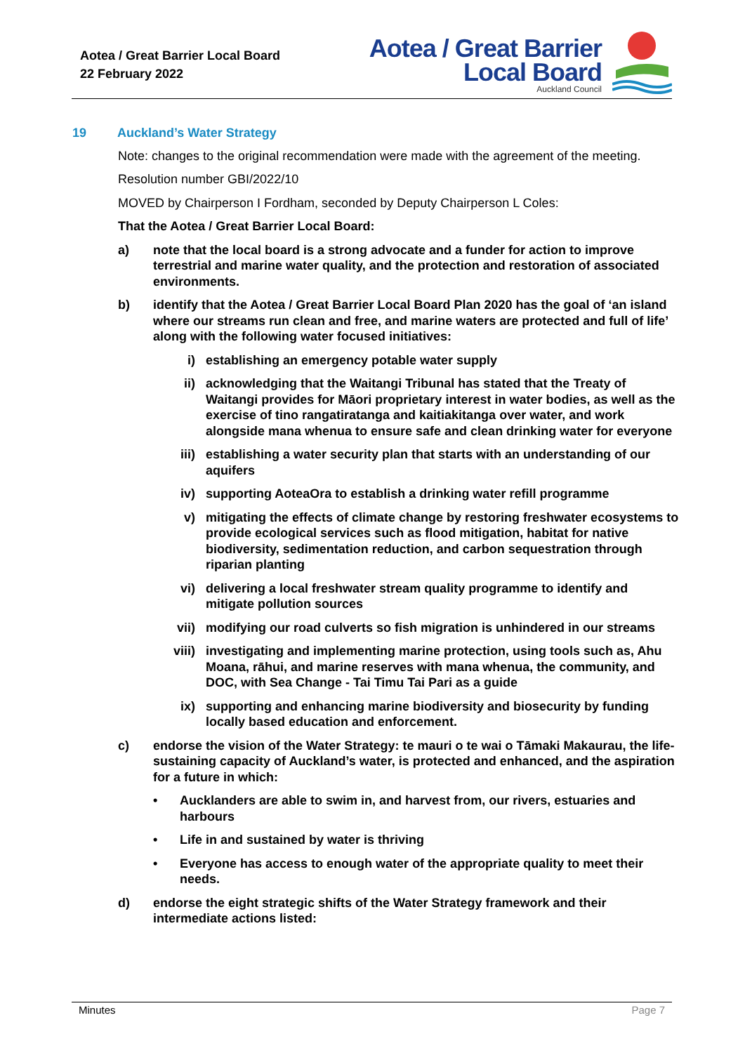Aotea / Great Barrier Local Board
22 February 2022
Aotea / Great Barrier
Local Board
Auckland Council
19 Auckland’s Water Strategy
Note: changes to the original recommendation were made with the agreement of the meeting.
Resolution number GBI/2022/10
MOVED by Chairperson I Fordham, seconded by Deputy Chairperson L Coles:
That the Aotea / Great Barrier Local Board:
a) note that the local board is a strong advocate and a funder for action to improve terrestrial and marine water quality, and the protection and restoration of associated environments.
b) identify that the Aotea / Great Barrier Local Board Plan 2020 has the goal of ‘an island where our streams run clean and free, and marine waters are protected and full of life’ along with the following water focused initiatives:
i) establishing an emergency potable water supply
ii) acknowledging that the Waitangi Tribunal has stated that the Treaty of Waitangi provides for Māori proprietary interest in water bodies, as well as the exercise of tino rangatiratanga and kaitiakitanga over water, and work alongside mana whenua to ensure safe and clean drinking water for everyone
iii) establishing a water security plan that starts with an understanding of our aquifers
iv) supporting AoteaOra to establish a drinking water refill programme
v) mitigating the effects of climate change by restoring freshwater ecosystems to provide ecological services such as flood mitigation, habitat for native biodiversity, sedimentation reduction, and carbon sequestration through riparian planting
vi) delivering a local freshwater stream quality programme to identify and mitigate pollution sources
vii) modifying our road culverts so fish migration is unhindered in our streams
viii) investigating and implementing marine protection, using tools such as, Ahu Moana, rāhui, and marine reserves with mana whenua, the community, and DOC, with Sea Change - Tai Timu Tai Pari as a guide
ix) supporting and enhancing marine biodiversity and biosecurity by funding locally based education and enforcement.
c) endorse the vision of the Water Strategy: te mauri o te wai o Tāmaki Makaurau, the life-sustaining capacity of Auckland’s water, is protected and enhanced, and the aspiration for a future in which:
• Aucklanders are able to swim in, and harvest from, our rivers, estuaries and harbours
• Life in and sustained by water is thriving
• Everyone has access to enough water of the appropriate quality to meet their needs.
d) endorse the eight strategic shifts of the Water Strategy framework and their intermediate actions listed:
Minutes Page 7